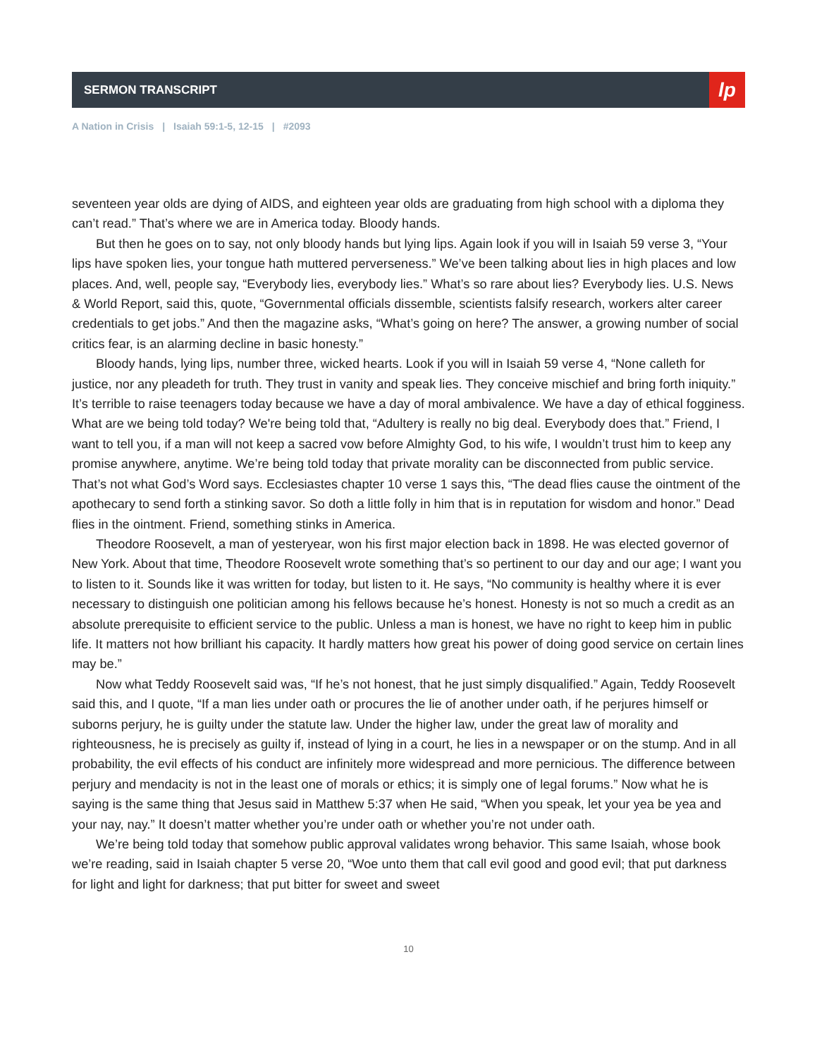SERMON TRANSCRIPT
lp
A Nation in Crisis | Isaiah 59:1-5, 12-15 | #2093
seventeen year olds are dying of AIDS, and eighteen year olds are graduating from high school with a diploma they can’t read.” That’s where we are in America today. Bloody hands.
But then he goes on to say, not only bloody hands but lying lips. Again look if you will in Isaiah 59 verse 3, “Your lips have spoken lies, your tongue hath muttered perverseness.” We’ve been talking about lies in high places and low places. And, well, people say, “Everybody lies, everybody lies.” What’s so rare about lies? Everybody lies. U.S. News & World Report, said this, quote, “Governmental officials dissemble, scientists falsify research, workers alter career credentials to get jobs.” And then the magazine asks, “What’s going on here? The answer, a growing number of social critics fear, is an alarming decline in basic honesty.”
Bloody hands, lying lips, number three, wicked hearts. Look if you will in Isaiah 59 verse 4, “None calleth for justice, nor any pleadeth for truth. They trust in vanity and speak lies. They conceive mischief and bring forth iniquity.” It’s terrible to raise teenagers today because we have a day of moral ambivalence. We have a day of ethical fogginess. What are we being told today? We're being told that, “Adultery is really no big deal. Everybody does that.” Friend, I want to tell you, if a man will not keep a sacred vow before Almighty God, to his wife, I wouldn’t trust him to keep any promise anywhere, anytime. We’re being told today that private morality can be disconnected from public service. That’s not what God’s Word says. Ecclesiastes chapter 10 verse 1 says this, “The dead flies cause the ointment of the apothecary to send forth a stinking savor. So doth a little folly in him that is in reputation for wisdom and honor.” Dead flies in the ointment. Friend, something stinks in America.
Theodore Roosevelt, a man of yesteryear, won his first major election back in 1898. He was elected governor of New York. About that time, Theodore Roosevelt wrote something that’s so pertinent to our day and our age; I want you to listen to it. Sounds like it was written for today, but listen to it. He says, “No community is healthy where it is ever necessary to distinguish one politician among his fellows because he’s honest. Honesty is not so much a credit as an absolute prerequisite to efficient service to the public. Unless a man is honest, we have no right to keep him in public life. It matters not how brilliant his capacity. It hardly matters how great his power of doing good service on certain lines may be.”
Now what Teddy Roosevelt said was, “If he’s not honest, that he just simply disqualified.” Again, Teddy Roosevelt said this, and I quote, “If a man lies under oath or procures the lie of another under oath, if he perjures himself or suborns perjury, he is guilty under the statute law. Under the higher law, under the great law of morality and righteousness, he is precisely as guilty if, instead of lying in a court, he lies in a newspaper or on the stump. And in all probability, the evil effects of his conduct are infinitely more widespread and more pernicious. The difference between perjury and mendacity is not in the least one of morals or ethics; it is simply one of legal forums.” Now what he is saying is the same thing that Jesus said in Matthew 5:37 when He said, “When you speak, let your yea be yea and your nay, nay.” It doesn’t matter whether you’re under oath or whether you’re not under oath.
We’re being told today that somehow public approval validates wrong behavior. This same Isaiah, whose book we’re reading, said in Isaiah chapter 5 verse 20, “Woe unto them that call evil good and good evil; that put darkness for light and light for darkness; that put bitter for sweet and sweet
10